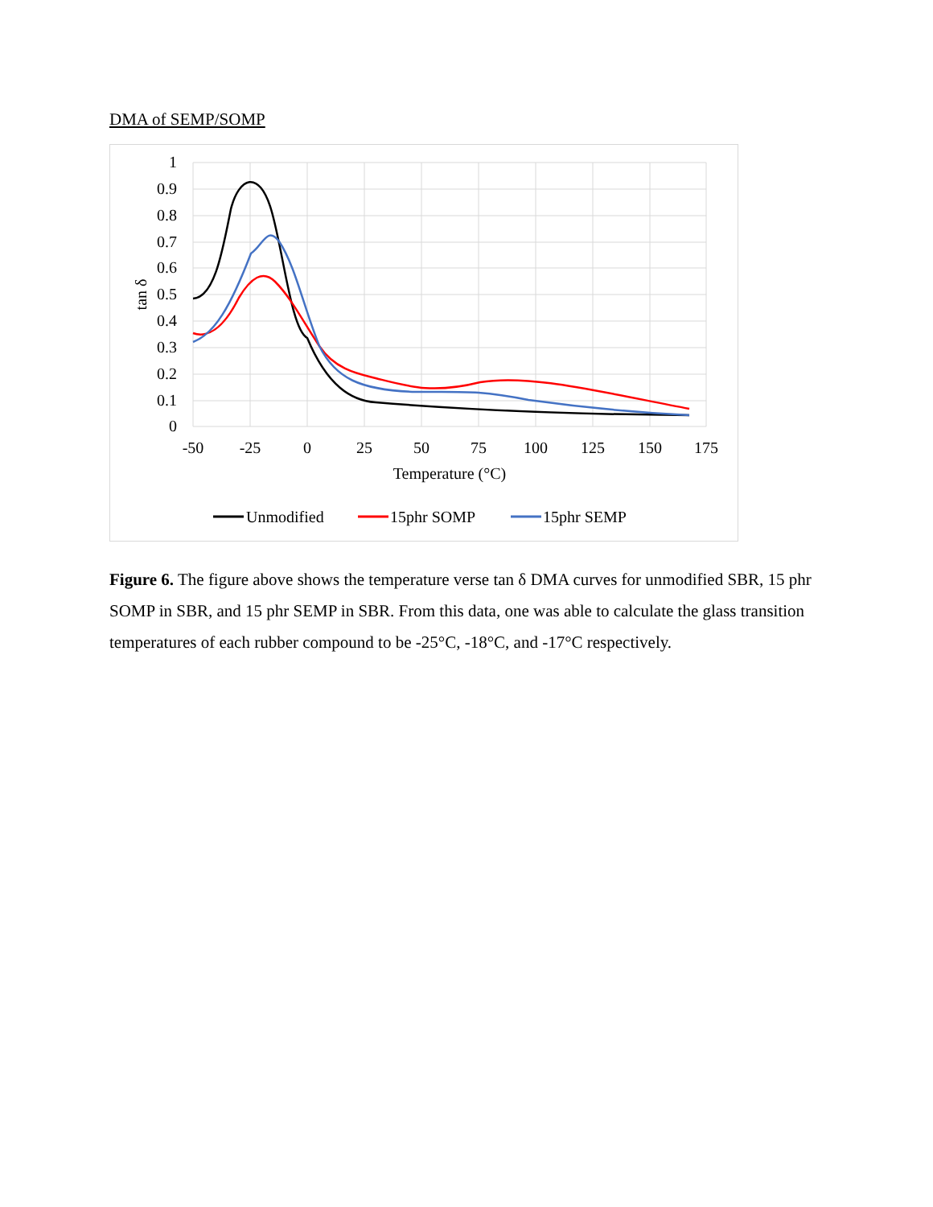DMA of SEMP/SOMP
1
0.9
0.8
0.7
0.6
0.5
0.4
0.3
0.2
0.1
0
-50
-25
0
25
50
75
100
125
150
175
Temperature (°C)
tan δ
Unmodified
15phr SOMP
15phr SEMP
Figure 6. The figure above shows the temperature verse tan δ DMA curves for unmodified SBR, 15 phr SOMP in SBR, and 15 phr SEMP in SBR. From this data, one was able to calculate the glass transition temperatures of each rubber compound to be -25°C, -18°C, and -17°C respectively.